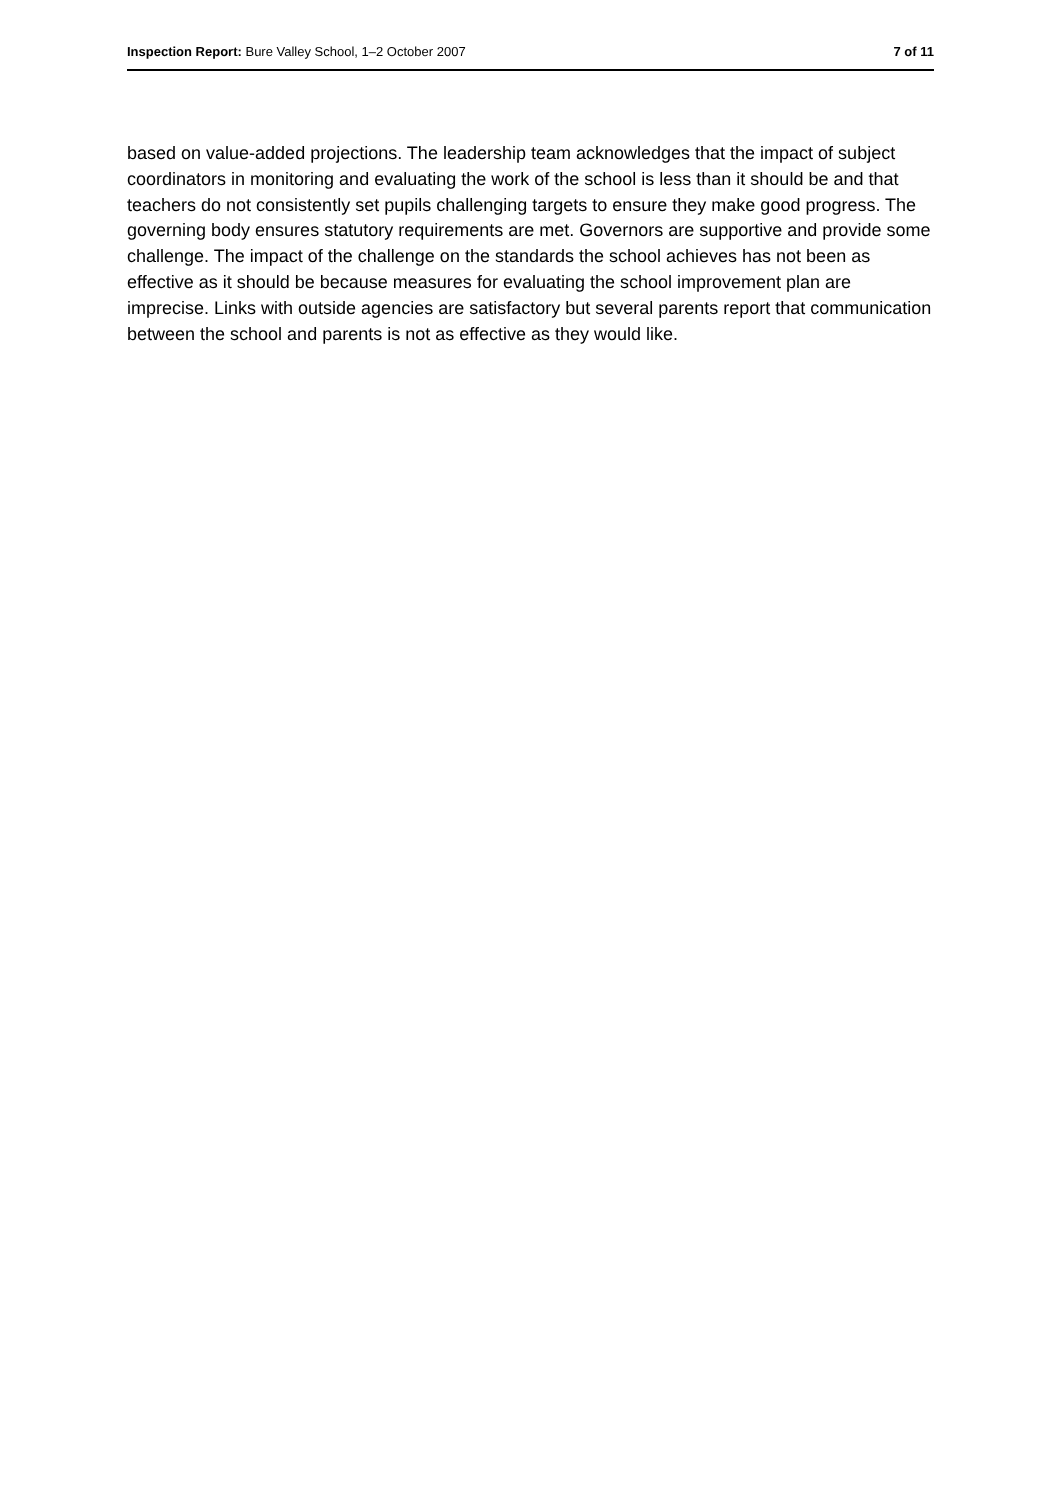Inspection Report: Bure Valley School, 1–2 October 2007 7 of 11
based on value-added projections. The leadership team acknowledges that the impact of subject coordinators in monitoring and evaluating the work of the school is less than it should be and that teachers do not consistently set pupils challenging targets to ensure they make good progress. The governing body ensures statutory requirements are met. Governors are supportive and provide some challenge. The impact of the challenge on the standards the school achieves has not been as effective as it should be because measures for evaluating the school improvement plan are imprecise. Links with outside agencies are satisfactory but several parents report that communication between the school and parents is not as effective as they would like.